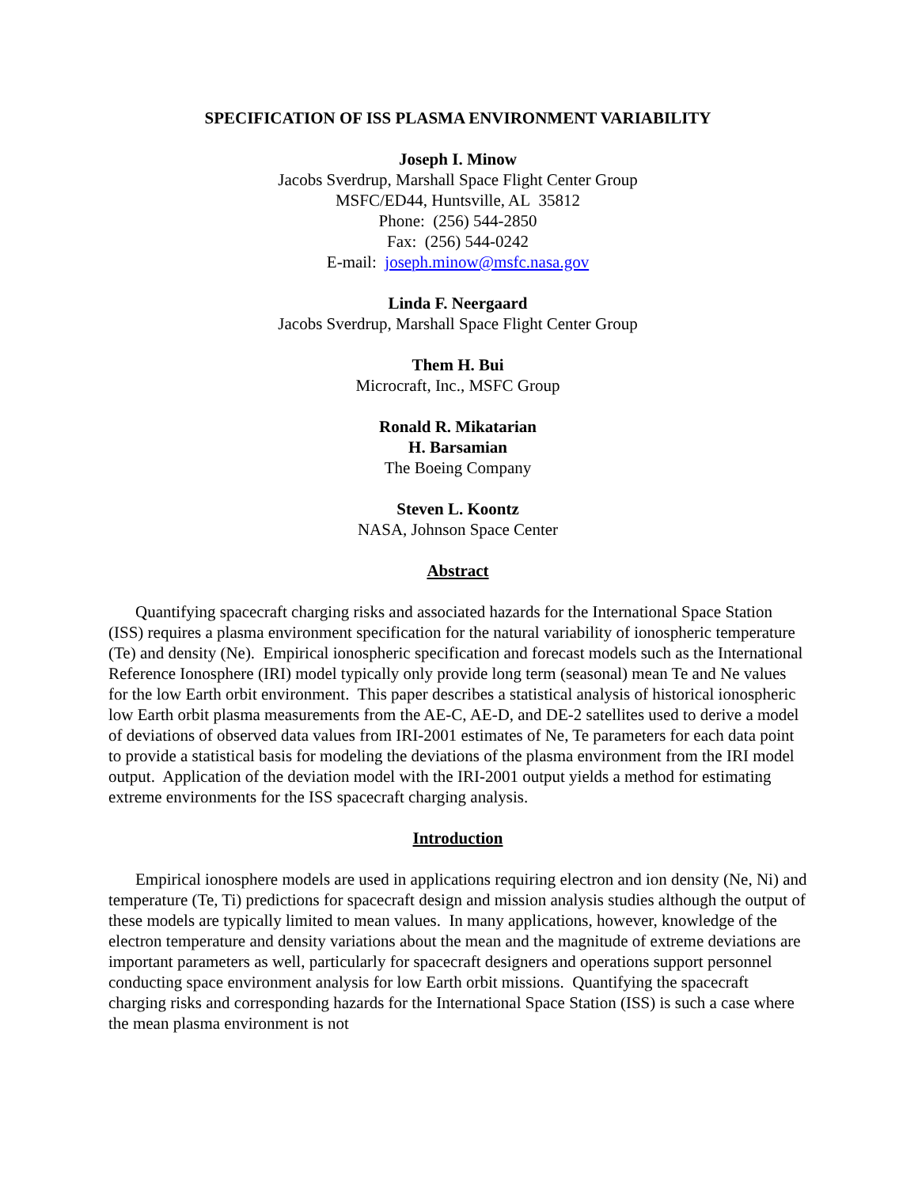SPECIFICATION OF ISS PLASMA ENVIRONMENT VARIABILITY
Joseph I. Minow
Jacobs Sverdrup, Marshall Space Flight Center Group
MSFC/ED44, Huntsville, AL 35812
Phone: (256) 544-2850
Fax: (256) 544-0242
E-mail: joseph.minow@msfc.nasa.gov
Linda F. Neergaard
Jacobs Sverdrup, Marshall Space Flight Center Group
Them H. Bui
Microcraft, Inc., MSFC Group
Ronald R. Mikatarian
H. Barsamian
The Boeing Company
Steven L. Koontz
NASA, Johnson Space Center
Abstract
Quantifying spacecraft charging risks and associated hazards for the International Space Station (ISS) requires a plasma environment specification for the natural variability of ionospheric temperature (Te) and density (Ne). Empirical ionospheric specification and forecast models such as the International Reference Ionosphere (IRI) model typically only provide long term (seasonal) mean Te and Ne values for the low Earth orbit environment. This paper describes a statistical analysis of historical ionospheric low Earth orbit plasma measurements from the AE-C, AE-D, and DE-2 satellites used to derive a model of deviations of observed data values from IRI-2001 estimates of Ne, Te parameters for each data point to provide a statistical basis for modeling the deviations of the plasma environment from the IRI model output. Application of the deviation model with the IRI-2001 output yields a method for estimating extreme environments for the ISS spacecraft charging analysis.
Introduction
Empirical ionosphere models are used in applications requiring electron and ion density (Ne, Ni) and temperature (Te, Ti) predictions for spacecraft design and mission analysis studies although the output of these models are typically limited to mean values. In many applications, however, knowledge of the electron temperature and density variations about the mean and the magnitude of extreme deviations are important parameters as well, particularly for spacecraft designers and operations support personnel conducting space environment analysis for low Earth orbit missions. Quantifying the spacecraft charging risks and corresponding hazards for the International Space Station (ISS) is such a case where the mean plasma environment is not